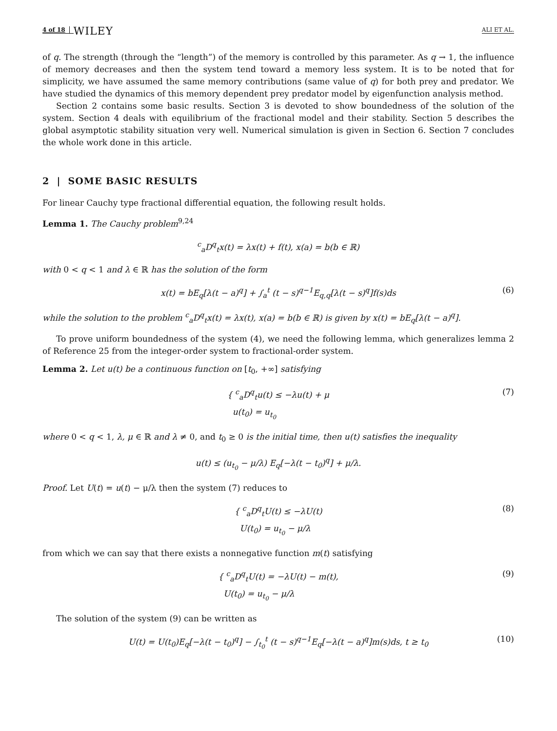4 of 18 WILEY ALI ET AL.
of q. The strength (through the “length”) of the memory is controlled by this parameter. As q → 1, the influence of memory decreases and then the system tend toward a memory less system. It is to be noted that for simplicity, we have assumed the same memory contributions (same value of q) for both prey and predator. We have studied the dynamics of this memory dependent prey predator model by eigenfunction analysis method.
Section 2 contains some basic results. Section 3 is devoted to show boundedness of the solution of the system. Section 4 deals with equilibrium of the fractional model and their stability. Section 5 describes the global asymptotic stability situation very well. Numerical simulation is given in Section 6. Section 7 concludes the whole work done in this article.
2 | SOME BASIC RESULTS
For linear Cauchy type fractional differential equation, the following result holds.
Lemma 1. The Cauchy problem<sup>9,24</sup>
<sup>c</sup> <sub>a</sub>D<sup>q</sup><sub>t</sub>x(t) = λx(t) + f(t), x(a) = b(b ∈ ℝ)
with 0 < q < 1 and λ ∈ ℝ has the solution of the form
x(t) = bE<sub>q</sub>[λ(t − a)<sup>q</sup>] + ∫<sub>a</sub><sup>t</sup> (t − s)<sup>q−1</sup>E<sub>q,q</sub>[λ(t − s)<sup>q</sup>]f(s)ds (6)
while the solution to the problem <sup>c</sup><sub>a</sub>D<sup>q</sup><sub>t</sub>x(t) = λx(t), x(a) = b(b ∈ ℝ) is given by x(t) = bE<sub>q</sub>[λ(t − a)<sup>q</sup>].
To prove uniform boundedness of the system (4), we need the following lemma, which generalizes lemma 2 of Reference 25 from the integer-order system to fractional-order system.
Lemma 2. Let u(t) be a continuous function on [t<sub>0</sub>, +∞] satisfying
{ <sup>c</sup><sub>a</sub>D<sup>q</sup><sub>t</sub>u(t) ≤ −λu(t) + μ
u(t<sub>0</sub>) = u<sub>t<sub>0</sub></sub> (7)
where 0 < q < 1, λ, μ ∈ ℝ and λ ≠ 0, and t<sub>0</sub> ≥ 0 is the initial time, then u(t) satisfies the inequality
u(t) ≤ (u<sub>t<sub>0</sub></sub> − μ/λ) E<sub>q</sub>[−λ(t − t<sub>0</sub>)<sup>q</sup>] + μ/λ.
Proof. Let U(t) = u(t) − μ/λ then the system (7) reduces to
{ <sup>c</sup><sub>a</sub>D<sup>q</sup><sub>t</sub>U(t) ≤ −λU(t)
U(t<sub>0</sub>) = u<sub>t<sub>0</sub></sub> − μ/λ (8)
from which we can say that there exists a nonnegative function m(t) satisfying
{ <sup>c</sup><sub>a</sub>D<sup>q</sup><sub>t</sub>U(t) = −λU(t) − m(t),
U(t<sub>0</sub>) = u<sub>t<sub>0</sub></sub> − μ/λ (9)
The solution of the system (9) can be written as
U(t) = U(t<sub>0</sub>)E<sub>q</sub>[−λ(t − t<sub>0</sub>)<sup>q</sup>] − ∫<sub>t<sub>0</sub></sub><sup>t</sup> (t − s)<sup>q−1</sup>E<sub>q</sub>[−λ(t − a)<sup>q</sup>]m(s)ds, t ≥ t<sub>0</sub> (10)